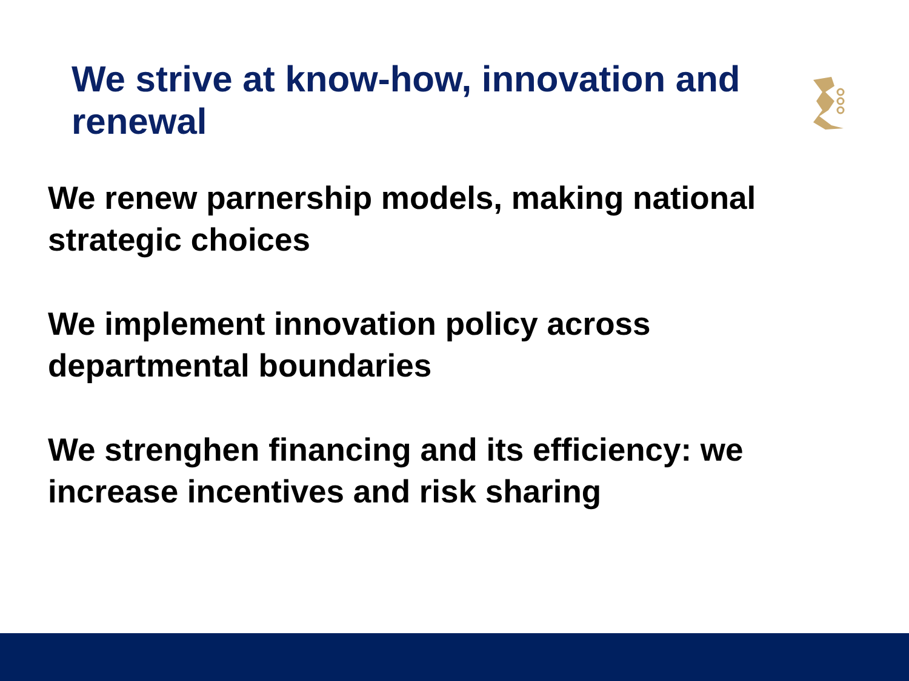We strive at know-how, innovation and renewal
We renew parnership models, making national strategic choices
We implement innovation policy across departmental boundaries
We strenghen financing and its efficiency: we increase incentives and risk sharing